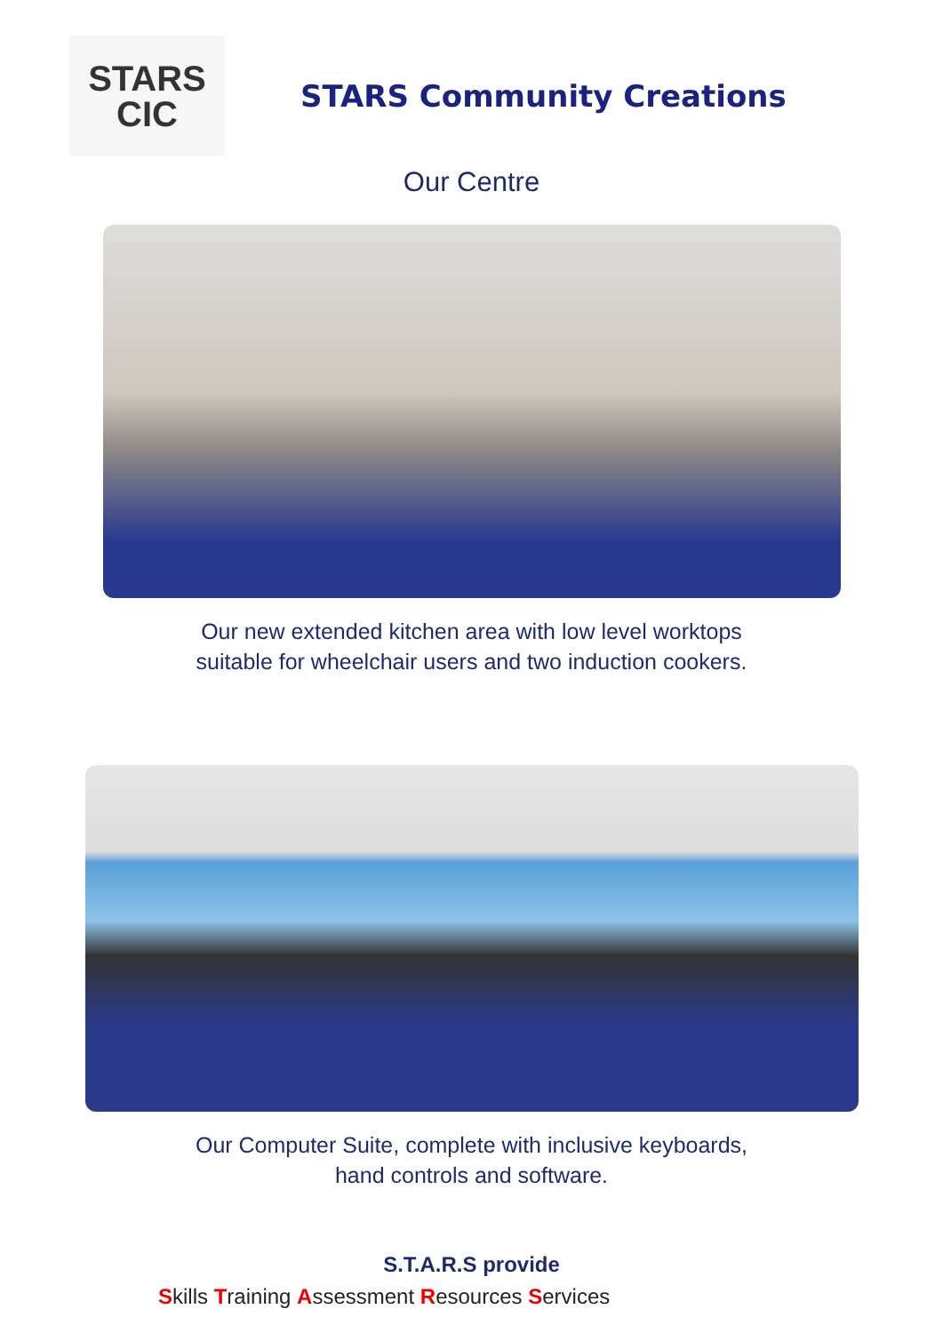STARS
CIC
STARS Community Creations
Our Centre
Our new extended kitchen area with low level worktops
suitable for wheelchair users and two induction cookers.
Our Computer Suite, complete with inclusive keyboards,
hand controls and software.
S.T.A.R.S provide
Skills Training Assessment Resources Services